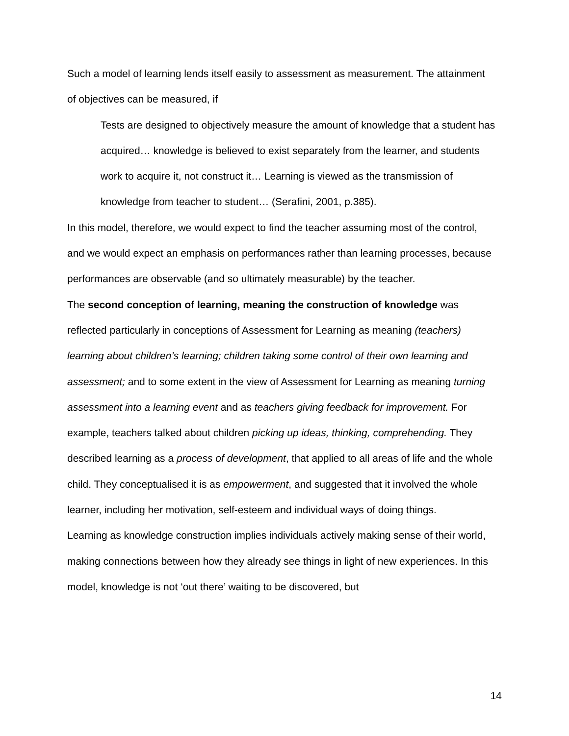Such a model of learning lends itself easily to assessment as measurement. The attainment of objectives can be measured, if
Tests are designed to objectively measure the amount of knowledge that a student has acquired… knowledge is believed to exist separately from the learner, and students work to acquire it, not construct it… Learning is viewed as the transmission of knowledge from teacher to student… (Serafini, 2001, p.385).
In this model, therefore, we would expect to find the teacher assuming most of the control, and we would expect an emphasis on performances rather than learning processes, because performances are observable (and so ultimately measurable) by the teacher.
The second conception of learning, meaning the construction of knowledge was reflected particularly in conceptions of Assessment for Learning as meaning (teachers) learning about children’s learning; children taking some control of their own learning and assessment; and to some extent in the view of Assessment for Learning as meaning turning assessment into a learning event and as teachers giving feedback for improvement. For example, teachers talked about children picking up ideas, thinking, comprehending. They described learning as a process of development, that applied to all areas of life and the whole child. They conceptualised it is as empowerment, and suggested that it involved the whole learner, including her motivation, self-esteem and individual ways of doing things.
Learning as knowledge construction implies individuals actively making sense of their world, making connections between how they already see things in light of new experiences. In this model, knowledge is not ‘out there’ waiting to be discovered, but
14